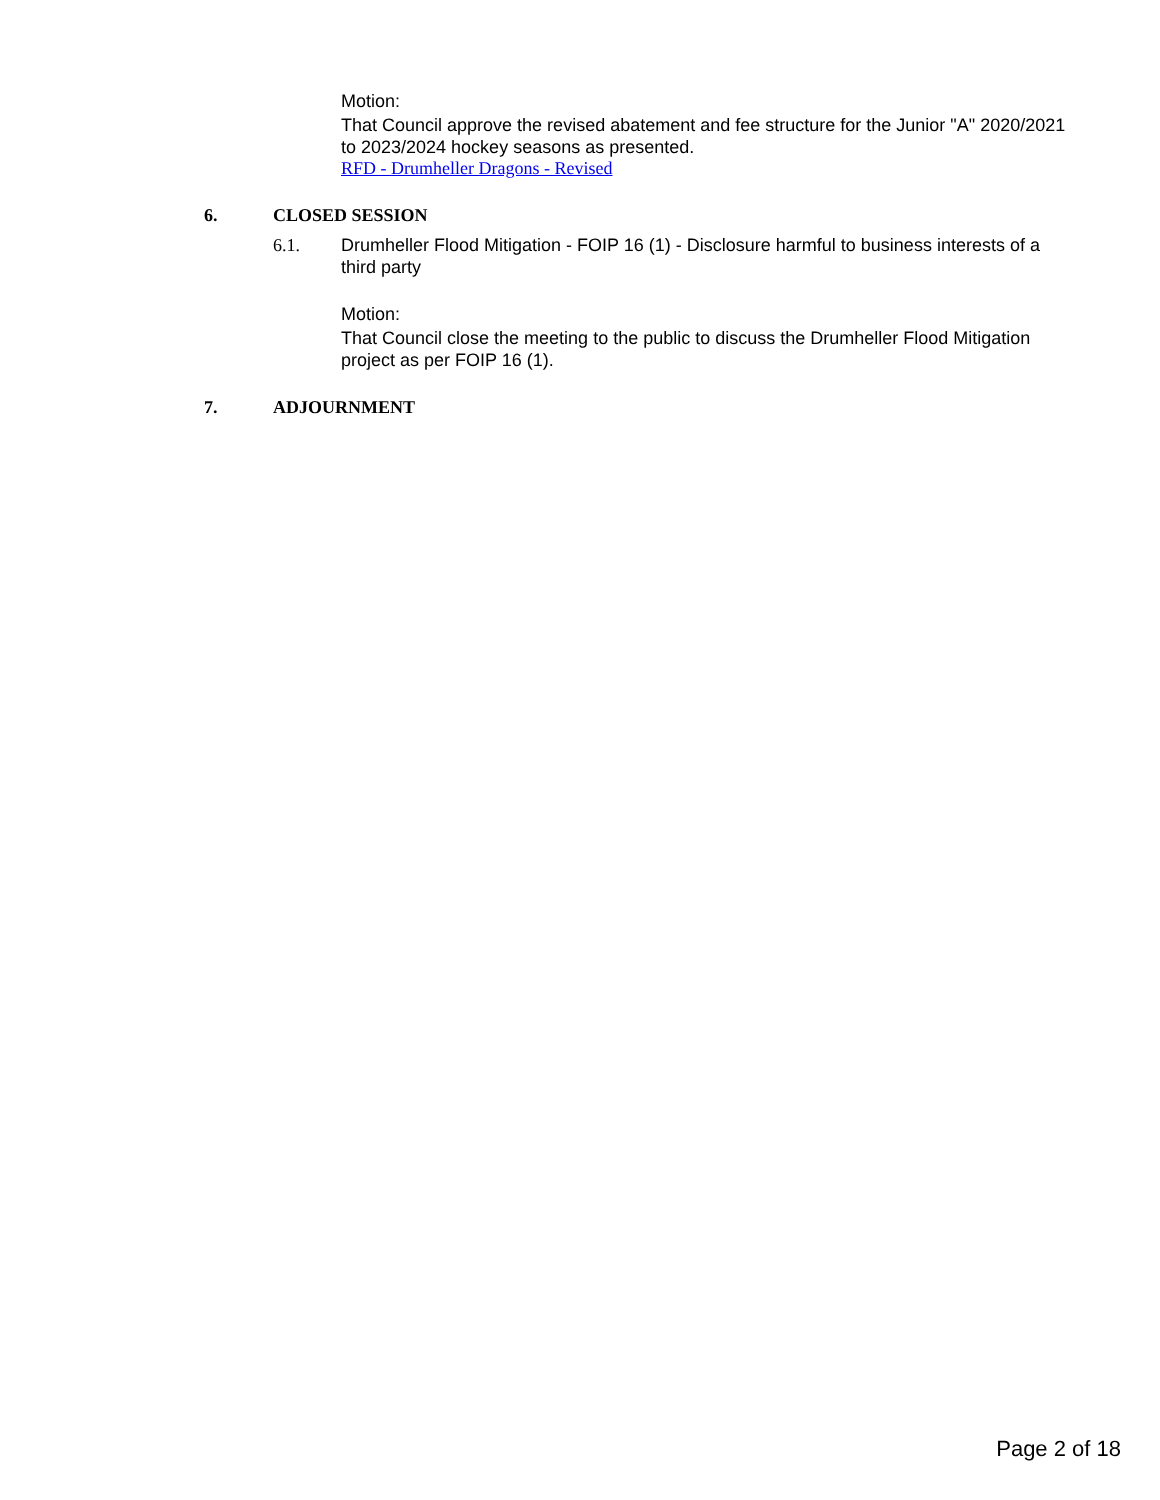Motion:
That Council approve the revised abatement and fee structure for the Junior "A" 2020/2021 to 2023/2024 hockey seasons as presented.
RFD - Drumheller Dragons - Revised
6. CLOSED SESSION
6.1. Drumheller Flood Mitigation - FOIP 16 (1) - Disclosure harmful to business interests of a third party
Motion:
That Council close the meeting to the public to discuss the Drumheller Flood Mitigation project as per FOIP 16 (1).
7. ADJOURNMENT
Page 2 of 18